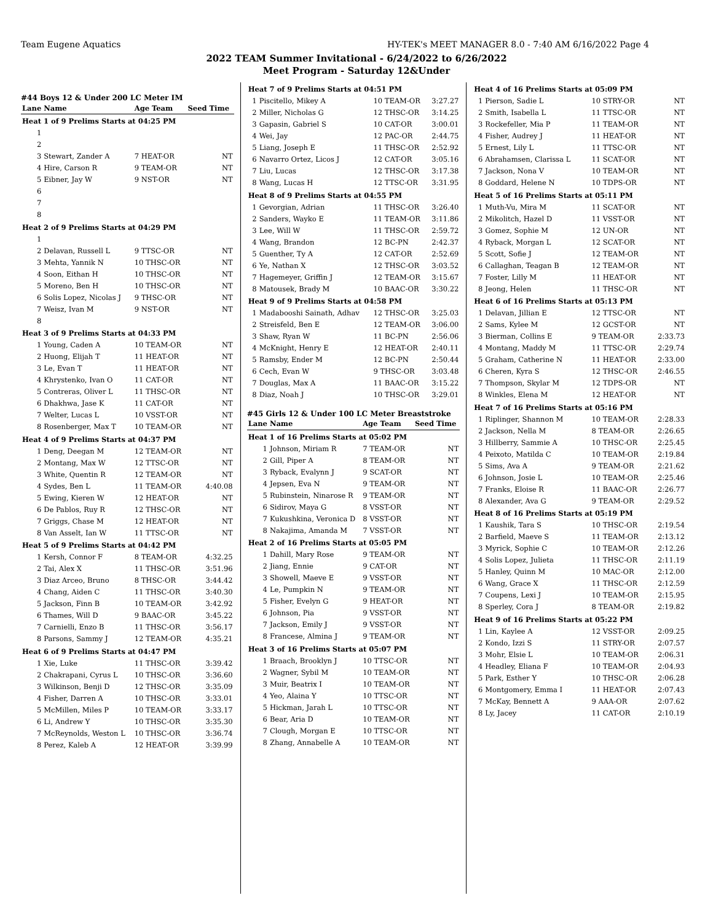Team Eugene Aquatics HY-TEK's MEET MANAGER 8.0 - 7:40 AM 6/16/2022 Page 4
2022 TEAM Summer Invitational - 6/24/2022 to 6/26/2022
Meet Program - Saturday 12&Under
#44 Boys 12 & Under 200 LC Meter IM
| Lane | Name | Age Team | Seed Time |
| --- | --- | --- | --- |
| Heat 1 of 9 Prelims Starts at 04:25 PM | | | |
| 1 | | | |
| 2 | | | |
| 3 | Stewart, Zander A | 7 HEAT-OR | NT |
| 4 | Hire, Carson R | 9 TEAM-OR | NT |
| 5 | Eibner, Jay W | 9 NST-OR | NT |
| 6 | | | |
| 7 | | | |
| 8 | | | |
| Heat 2 of 9 Prelims Starts at 04:29 PM | | | |
| 1 | | | |
| 2 | Delavan, Russell L | 9 TTSC-OR | NT |
| 3 | Mehta, Yannik N | 10 THSC-OR | NT |
| 4 | Soon, Eithan H | 10 THSC-OR | NT |
| 5 | Moreno, Ben H | 10 THSC-OR | NT |
| 6 | Solis Lopez, Nicolas J | 9 THSC-OR | NT |
| 7 | Weisz, Ivan M | 9 NST-OR | NT |
| 8 | | | |
| Heat 3 of 9 Prelims Starts at 04:33 PM | | | |
| 1 | Young, Caden A | 10 TEAM-OR | NT |
| 2 | Huong, Elijah T | 11 HEAT-OR | NT |
| 3 | Le, Evan T | 11 HEAT-OR | NT |
| 4 | Khrystenko, Ivan O | 11 CAT-OR | NT |
| 5 | Contreras, Oliver L | 11 THSC-OR | NT |
| 6 | Dhakhwa, Jase K | 11 CAT-OR | NT |
| 7 | Welter, Lucas L | 10 VSST-OR | NT |
| 8 | Rosenberger, Max T | 10 TEAM-OR | NT |
| Heat 4 of 9 Prelims Starts at 04:37 PM | | | |
| 1 | Deng, Deegan M | 12 TEAM-OR | NT |
| 2 | Montang, Max W | 12 TTSC-OR | NT |
| 3 | White, Quentin R | 12 TEAM-OR | NT |
| 4 | Sydes, Ben L | 11 TEAM-OR | 4:40.08 |
| 5 | Ewing, Kieren W | 12 HEAT-OR | NT |
| 6 | De Pablos, Ruy R | 12 THSC-OR | NT |
| 7 | Griggs, Chase M | 12 HEAT-OR | NT |
| 8 | Van Asselt, Ian W | 11 TTSC-OR | NT |
| Heat 5 of 9 Prelims Starts at 04:42 PM | | | |
| 1 | Kersh, Connor F | 8 TEAM-OR | 4:32.25 |
| 2 | Tai, Alex X | 11 THSC-OR | 3:51.96 |
| 3 | Diaz Arceo, Bruno | 8 THSC-OR | 3:44.42 |
| 4 | Chang, Aiden C | 11 THSC-OR | 3:40.30 |
| 5 | Jackson, Finn B | 10 TEAM-OR | 3:42.92 |
| 6 | Thames, Will D | 9 BAAC-OR | 3:45.22 |
| 7 | Carnielli, Enzo B | 11 THSC-OR | 3:56.17 |
| 8 | Parsons, Sammy J | 12 TEAM-OR | 4:35.21 |
| Heat 6 of 9 Prelims Starts at 04:47 PM | | | |
| 1 | Xie, Luke | 11 THSC-OR | 3:39.42 |
| 2 | Chakrapani, Cyrus L | 10 THSC-OR | 3:36.60 |
| 3 | Wilkinson, Benji D | 12 THSC-OR | 3:35.09 |
| 4 | Fisher, Darren A | 10 THSC-OR | 3:33.01 |
| 5 | McMillen, Miles P | 10 TEAM-OR | 3:33.17 |
| 6 | Li, Andrew Y | 10 THSC-OR | 3:35.30 |
| 7 | McReynolds, Weston L | 10 THSC-OR | 3:36.74 |
| 8 | Perez, Kaleb A | 12 HEAT-OR | 3:39.99 |
| Heat 7 of 9 Prelims Starts at 04:51 PM | | | |
| 1 | Piscitello, Mikey A | 10 TEAM-OR | 3:27.27 |
| 2 | Miller, Nicholas G | 12 THSC-OR | 3:14.25 |
| 3 | Gapasin, Gabriel S | 10 CAT-OR | 3:00.01 |
| 4 | Wei, Jay | 12 PAC-OR | 2:44.75 |
| 5 | Liang, Joseph E | 11 THSC-OR | 2:52.92 |
| 6 | Navarro Ortez, Licos J | 12 CAT-OR | 3:05.16 |
| 7 | Liu, Lucas | 12 THSC-OR | 3:17.38 |
| 8 | Wang, Lucas H | 12 TTSC-OR | 3:31.95 |
| Heat 8 of 9 Prelims Starts at 04:55 PM | | | |
| 1 | Gevorgian, Adrian | 11 THSC-OR | 3:26.40 |
| 2 | Sanders, Wayko E | 11 TEAM-OR | 3:11.86 |
| 3 | Lee, Will W | 11 THSC-OR | 2:59.72 |
| 4 | Wang, Brandon | 12 BC-PN | 2:42.37 |
| 5 | Guenther, Ty A | 12 CAT-OR | 2:52.69 |
| 6 | Ye, Nathan X | 12 THSC-OR | 3:03.52 |
| 7 | Hagemeyer, Griffin J | 12 TEAM-OR | 3:15.67 |
| 8 | Matousek, Brady M | 10 BAAC-OR | 3:30.22 |
| Heat 9 of 9 Prelims Starts at 04:58 PM | | | |
| 1 | Madabooshi Sainath, Adhav | 12 THSC-OR | 3:25.03 |
| 2 | Streisfeld, Ben E | 12 TEAM-OR | 3:06.00 |
| 3 | Shaw, Ryan W | 11 BC-PN | 2:56.06 |
| 4 | McKnight, Henry E | 12 HEAT-OR | 2:40.11 |
| 5 | Ramsby, Ender M | 12 BC-PN | 2:50.44 |
| 6 | Cech, Evan W | 9 THSC-OR | 3:03.48 |
| 7 | Douglas, Max A | 11 BAAC-OR | 3:15.22 |
| 8 | Diaz, Noah J | 10 THSC-OR | 3:29.01 |
#45 Girls 12 & Under 100 LC Meter Breaststroke
| Lane | Name | Age Team | Seed Time |
| --- | --- | --- | --- |
| Heat 1 of 16 Prelims Starts at 05:02 PM | | | |
| 1 | Johnson, Miriam R | 7 TEAM-OR | NT |
| 2 | Gill, Piper A | 8 TEAM-OR | NT |
| 3 | Ryback, Evalynn J | 9 SCAT-OR | NT |
| 4 | Jepsen, Eva N | 9 TEAM-OR | NT |
| 5 | Rubinstein, Ninarose R | 9 TEAM-OR | NT |
| 6 | Sidirov, Maya G | 8 VSST-OR | NT |
| 7 | Kukushkina, Veronica D | 8 VSST-OR | NT |
| 8 | Nakajima, Amanda M | 7 VSST-OR | NT |
| Heat 2 of 16 Prelims Starts at 05:05 PM | | | |
| 1 | Dahill, Mary Rose | 9 TEAM-OR | NT |
| 2 | Jiang, Ennie | 9 CAT-OR | NT |
| 3 | Showell, Maeve E | 9 VSST-OR | NT |
| 4 | Le, Pumpkin N | 9 TEAM-OR | NT |
| 5 | Fisher, Evelyn G | 9 HEAT-OR | NT |
| 6 | Johnson, Pia | 9 VSST-OR | NT |
| 7 | Jackson, Emily J | 9 VSST-OR | NT |
| 8 | Francese, Almina J | 9 TEAM-OR | NT |
| Heat 3 of 16 Prelims Starts at 05:07 PM | | | |
| 1 | Braach, Brooklyn J | 10 TTSC-OR | NT |
| 2 | Wagner, Sybil M | 10 TEAM-OR | NT |
| 3 | Muir, Beatrix I | 10 TEAM-OR | NT |
| 4 | Yeo, Alaina Y | 10 TTSC-OR | NT |
| 5 | Hickman, Jarah L | 10 TTSC-OR | NT |
| 6 | Bear, Aria D | 10 TEAM-OR | NT |
| 7 | Clough, Morgan E | 10 TTSC-OR | NT |
| 8 | Zhang, Annabelle A | 10 TEAM-OR | NT |
| Heat 4 of 16 Prelims Starts at 05:09 PM | | | |
| 1 | Pierson, Sadie L | 10 STRY-OR | NT |
| 2 | Smith, Isabella L | 11 TTSC-OR | NT |
| 3 | Rockefeller, Mia P | 11 TEAM-OR | NT |
| 4 | Fisher, Audrey J | 11 HEAT-OR | NT |
| 5 | Ernest, Lily L | 11 TTSC-OR | NT |
| 6 | Abrahamsen, Clarissa L | 11 SCAT-OR | NT |
| 7 | Jackson, Nona V | 10 TEAM-OR | NT |
| 8 | Goddard, Helene N | 10 TDPS-OR | NT |
| Heat 5 of 16 Prelims Starts at 05:11 PM | | | |
| 1 | Muth-Vu, Mira M | 11 SCAT-OR | NT |
| 2 | Mikolitch, Hazel D | 11 VSST-OR | NT |
| 3 | Gomez, Sophie M | 12 UN-OR | NT |
| 4 | Ryback, Morgan L | 12 SCAT-OR | NT |
| 5 | Scott, Sofie J | 12 TEAM-OR | NT |
| 6 | Callaghan, Teagan B | 12 TEAM-OR | NT |
| 7 | Foster, Lilly M | 11 HEAT-OR | NT |
| 8 | Jeong, Helen | 11 THSC-OR | NT |
| Heat 6 of 16 Prelims Starts at 05:13 PM | | | |
| 1 | Delavan, Jillian E | 12 TTSC-OR | NT |
| 2 | Sams, Kylee M | 12 GCST-OR | NT |
| 3 | Bierman, Collins E | 9 TEAM-OR | 2:33.73 |
| 4 | Montang, Maddy M | 11 TTSC-OR | 2:29.74 |
| 5 | Graham, Catherine N | 11 HEAT-OR | 2:33.00 |
| 6 | Cheren, Kyra S | 12 THSC-OR | 2:46.55 |
| 7 | Thompson, Skylar M | 12 TDPS-OR | NT |
| 8 | Winkles, Elena M | 12 HEAT-OR | NT |
| Heat 7 of 16 Prelims Starts at 05:16 PM | | | |
| 1 | Riplinger, Shannon M | 10 TEAM-OR | 2:28.33 |
| 2 | Jackson, Nella M | 8 TEAM-OR | 2:26.65 |
| 3 | Hillberry, Sammie A | 10 THSC-OR | 2:25.45 |
| 4 | Peixoto, Matilda C | 10 TEAM-OR | 2:19.84 |
| 5 | Sims, Ava A | 9 TEAM-OR | 2:21.62 |
| 6 | Johnson, Josie L | 10 TEAM-OR | 2:25.46 |
| 7 | Franks, Eloise R | 11 BAAC-OR | 2:26.77 |
| 8 | Alexander, Ava G | 9 TEAM-OR | 2:29.52 |
| Heat 8 of 16 Prelims Starts at 05:19 PM | | | |
| 1 | Kaushik, Tara S | 10 THSC-OR | 2:19.54 |
| 2 | Barfield, Maeve S | 11 TEAM-OR | 2:13.12 |
| 3 | Myrick, Sophie C | 10 TEAM-OR | 2:12.26 |
| 4 | Solis Lopez, Julieta | 11 THSC-OR | 2:11.19 |
| 5 | Hanley, Quinn M | 10 MAC-OR | 2:12.00 |
| 6 | Wang, Grace X | 11 THSC-OR | 2:12.59 |
| 7 | Coupens, Lexi J | 10 TEAM-OR | 2:15.95 |
| 8 | Sperley, Cora J | 8 TEAM-OR | 2:19.82 |
| Heat 9 of 16 Prelims Starts at 05:22 PM | | | |
| 1 | Lin, Kaylee A | 12 VSST-OR | 2:09.25 |
| 2 | Kondo, Izzi S | 11 STRY-OR | 2:07.57 |
| 3 | Mohr, Elsie L | 10 TEAM-OR | 2:06.31 |
| 4 | Headley, Eliana F | 10 TEAM-OR | 2:04.93 |
| 5 | Park, Esther Y | 10 THSC-OR | 2:06.28 |
| 6 | Montgomery, Emma I | 11 HEAT-OR | 2:07.43 |
| 7 | McKay, Bennett A | 9 AAA-OR | 2:07.62 |
| 8 | Ly, Jacey | 11 CAT-OR | 2:10.19 |